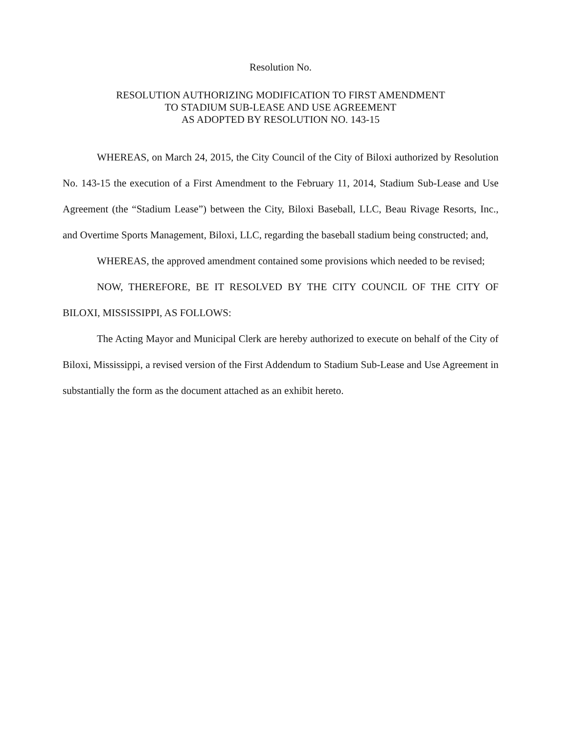Resolution No.
RESOLUTION AUTHORIZING MODIFICATION TO FIRST AMENDMENT
TO STADIUM SUB-LEASE AND USE AGREEMENT
AS ADOPTED BY RESOLUTION NO. 143-15
WHEREAS, on March 24, 2015, the City Council of the City of Biloxi authorized by Resolution No. 143-15 the execution of a First Amendment to the February 11, 2014, Stadium Sub-Lease and Use Agreement (the “Stadium Lease”) between the City, Biloxi Baseball, LLC, Beau Rivage Resorts, Inc., and Overtime Sports Management, Biloxi, LLC, regarding the baseball stadium being constructed; and,
WHEREAS, the approved amendment contained some provisions which needed to be revised;
NOW, THEREFORE, BE IT RESOLVED BY THE CITY COUNCIL OF THE CITY OF BILOXI, MISSISSIPPI, AS FOLLOWS:
The Acting Mayor and Municipal Clerk are hereby authorized to execute on behalf of the City of Biloxi, Mississippi, a revised version of the First Addendum to Stadium Sub-Lease and Use Agreement in substantially the form as the document attached as an exhibit hereto.